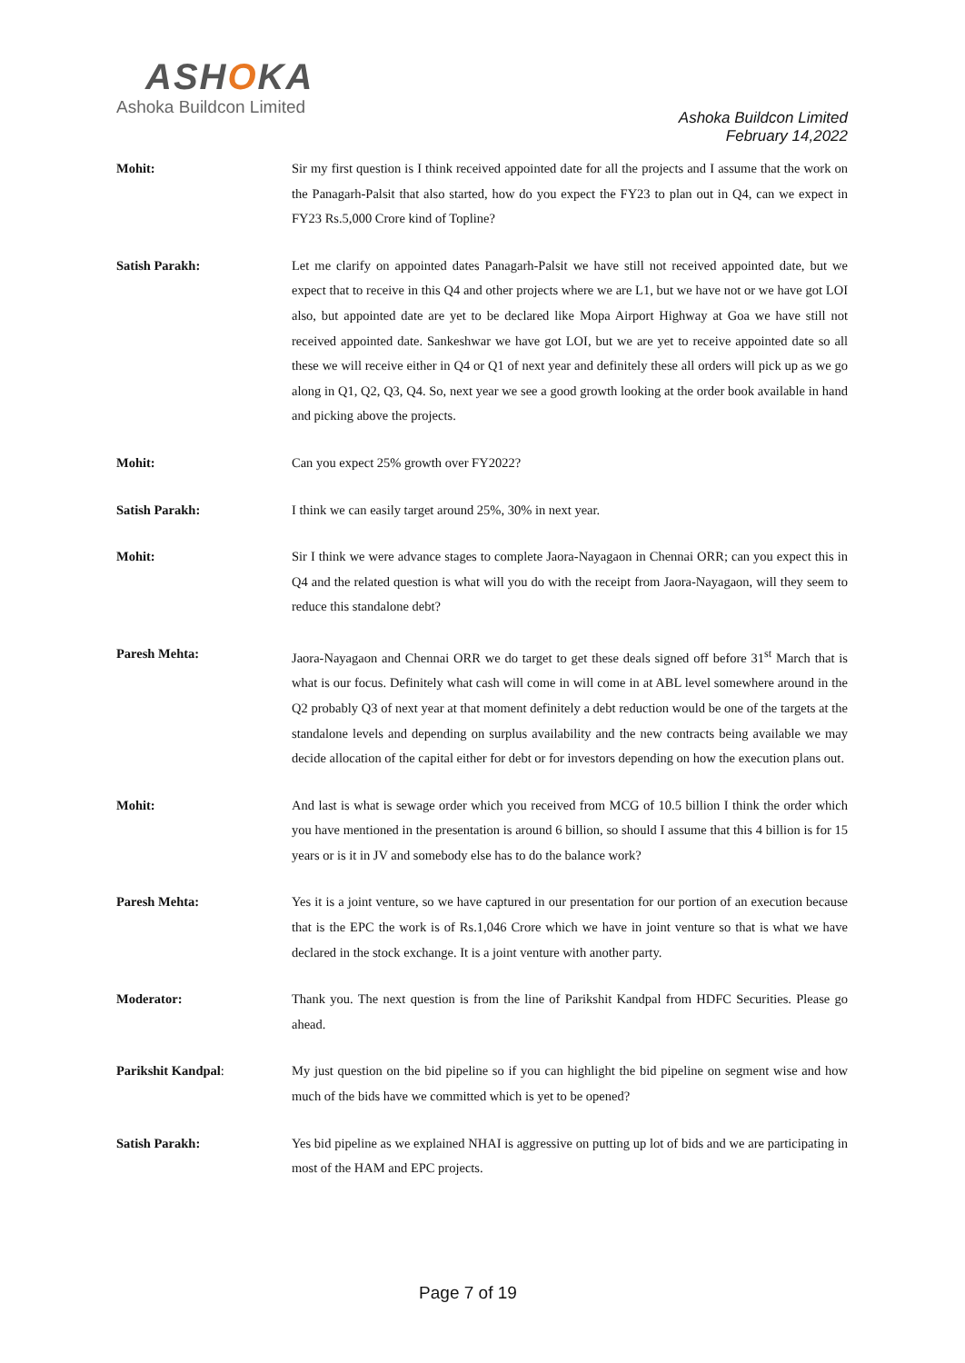ASHOKA
Ashoka Buildcon Limited
Ashoka Buildcon Limited
February 14,2022
Mohit: Sir my first question is I think received appointed date for all the projects and I assume that the work on the Panagarh-Palsit that also started, how do you expect the FY23 to plan out in Q4, can we expect in FY23 Rs.5,000 Crore kind of Topline?
Satish Parakh: Let me clarify on appointed dates Panagarh-Palsit we have still not received appointed date, but we expect that to receive in this Q4 and other projects where we are L1, but we have not or we have got LOI also, but appointed date are yet to be declared like Mopa Airport Highway at Goa we have still not received appointed date. Sankeshwar we have got LOI, but we are yet to receive appointed date so all these we will receive either in Q4 or Q1 of next year and definitely these all orders will pick up as we go along in Q1, Q2, Q3, Q4. So, next year we see a good growth looking at the order book available in hand and picking above the projects.
Mohit: Can you expect 25% growth over FY2022?
Satish Parakh: I think we can easily target around 25%, 30% in next year.
Mohit: Sir I think we were advance stages to complete Jaora-Nayagaon in Chennai ORR; can you expect this in Q4 and the related question is what will you do with the receipt from Jaora-Nayagaon, will they seem to reduce this standalone debt?
Paresh Mehta: Jaora-Nayagaon and Chennai ORR we do target to get these deals signed off before 31<sup>st</sup> March that is what is our focus. Definitely what cash will come in will come in at ABL level somewhere around in the Q2 probably Q3 of next year at that moment definitely a debt reduction would be one of the targets at the standalone levels and depending on surplus availability and the new contracts being available we may decide allocation of the capital either for debt or for investors depending on how the execution plans out.
Mohit: And last is what is sewage order which you received from MCG of 10.5 billion I think the order which you have mentioned in the presentation is around 6 billion, so should I assume that this 4 billion is for 15 years or is it in JV and somebody else has to do the balance work?
Paresh Mehta: Yes it is a joint venture, so we have captured in our presentation for our portion of an execution because that is the EPC the work is of Rs.1,046 Crore which we have in joint venture so that is what we have declared in the stock exchange. It is a joint venture with another party.
Moderator: Thank you. The next question is from the line of Parikshit Kandpal from HDFC Securities. Please go ahead.
Parikshit Kandpal: My just question on the bid pipeline so if you can highlight the bid pipeline on segment wise and how much of the bids have we committed which is yet to be opened?
Satish Parakh: Yes bid pipeline as we explained NHAI is aggressive on putting up lot of bids and we are participating in most of the HAM and EPC projects.
Page 7 of 19